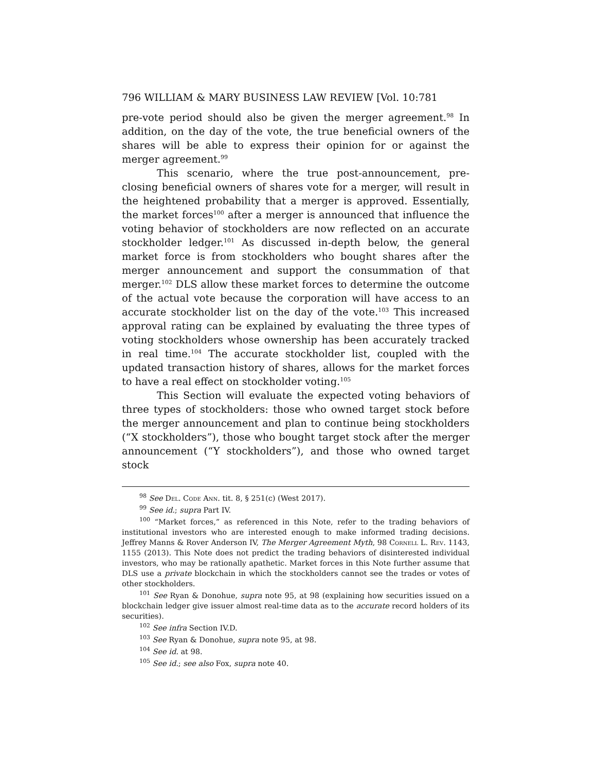796 WILLIAM & MARY BUSINESS LAW REVIEW [Vol. 10:781
pre-vote period should also be given the merger agreement.<sup>98</sup> In addition, on the day of the vote, the true beneficial owners of the shares will be able to express their opinion for or against the merger agreement.<sup>99</sup>
This scenario, where the true post-announcement, pre-closing beneficial owners of shares vote for a merger, will result in the heightened probability that a merger is approved. Essentially, the market forces<sup>100</sup> after a merger is announced that influence the voting behavior of stockholders are now reflected on an accurate stockholder ledger.<sup>101</sup> As discussed in-depth below, the general market force is from stockholders who bought shares after the merger announcement and support the consummation of that merger.<sup>102</sup> DLS allow these market forces to determine the outcome of the actual vote because the corporation will have access to an accurate stockholder list on the day of the vote.<sup>103</sup> This increased approval rating can be explained by evaluating the three types of voting stockholders whose ownership has been accurately tracked in real time.<sup>104</sup> The accurate stockholder list, coupled with the updated transaction history of shares, allows for the market forces to have a real effect on stockholder voting.<sup>105</sup>
This Section will evaluate the expected voting behaviors of three types of stockholders: those who owned target stock before the merger announcement and plan to continue being stockholders (“X stockholders”), those who bought target stock after the merger announcement (“Y stockholders”), and those who owned target stock
<sup>98</sup> See Del. Code Ann. tit. 8, § 251(c) (West 2017).
<sup>99</sup> See id.; supra Part IV.
<sup>100</sup> “Market forces,” as referenced in this Note, refer to the trading behaviors of institutional investors who are interested enough to make informed trading decisions. Jeffrey Manns & Rover Anderson IV, The Merger Agreement Myth, 98 Cornell L. Rev. 1143, 1155 (2013). This Note does not predict the trading behaviors of disinterested individual investors, who may be rationally apathetic. Market forces in this Note further assume that DLS use a private blockchain in which the stockholders cannot see the trades or votes of other stockholders.
<sup>101</sup> See Ryan & Donohue, supra note 95, at 98 (explaining how securities issued on a blockchain ledger give issuer almost real-time data as to the accurate record holders of its securities).
<sup>102</sup> See infra Section IV.D.
<sup>103</sup> See Ryan & Donohue, supra note 95, at 98.
<sup>104</sup> See id. at 98.
<sup>105</sup> See id.; see also Fox, supra note 40.